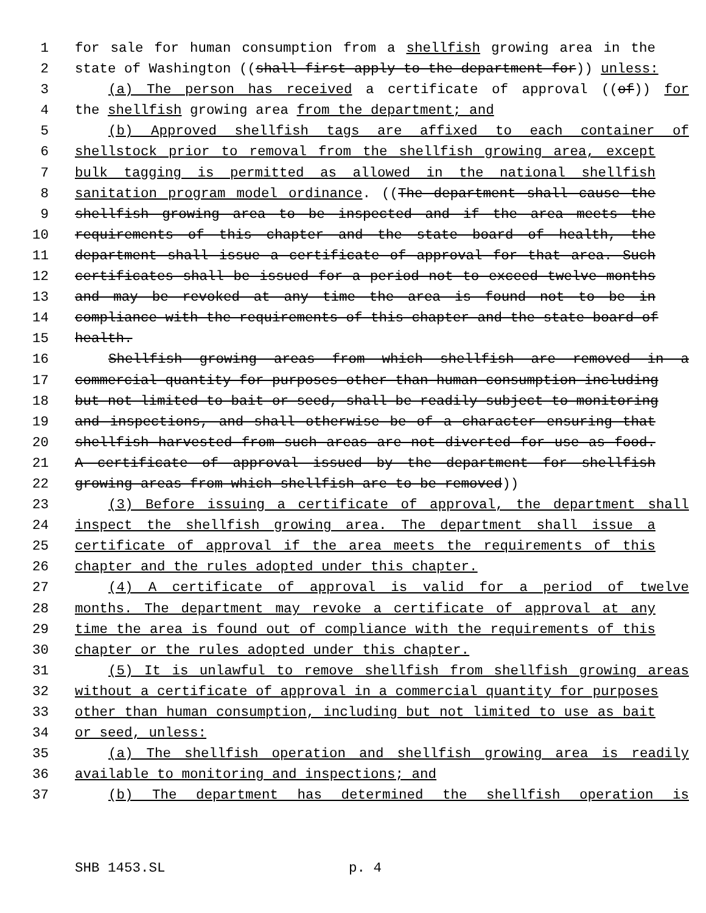1 for sale for human consumption from a shellfish growing area in the
2 state of Washington ((shall first apply to the department for)) unless:
3 (a) The person has received a certificate of approval ((of)) for
4 the shellfish growing area from the department; and
5 (b) Approved shellfish tags are affixed to each container of
6 shellstock prior to removal from the shellfish growing area, except
7 bulk tagging is permitted as allowed in the national shellfish
8 sanitation program model ordinance. ((The department shall cause the
9 shellfish growing area to be inspected and if the area meets the
10 requirements of this chapter and the state board of health, the
11 department shall issue a certificate of approval for that area. Such
12 certificates shall be issued for a period not to exceed twelve months
13 and may be revoked at any time the area is found not to be in
14 compliance with the requirements of this chapter and the state board of
15 health.
16 Shellfish growing areas from which shellfish are removed in a
17 commercial quantity for purposes other than human consumption including
18 but not limited to bait or seed, shall be readily subject to monitoring
19 and inspections, and shall otherwise be of a character ensuring that
20 shellfish harvested from such areas are not diverted for use as food.
21 A certificate of approval issued by the department for shellfish
22 growing areas from which shellfish are to be removed))
23 (3) Before issuing a certificate of approval, the department shall
24 inspect the shellfish growing area. The department shall issue a
25 certificate of approval if the area meets the requirements of this
26 chapter and the rules adopted under this chapter.
27 (4) A certificate of approval is valid for a period of twelve
28 months. The department may revoke a certificate of approval at any
29 time the area is found out of compliance with the requirements of this
30 chapter or the rules adopted under this chapter.
31 (5) It is unlawful to remove shellfish from shellfish growing areas
32 without a certificate of approval in a commercial quantity for purposes
33 other than human consumption, including but not limited to use as bait
34 or seed, unless:
35 (a) The shellfish operation and shellfish growing area is readily
36 available to monitoring and inspections; and
37 (b) The department has determined the shellfish operation is
SHB 1453.SL p. 4